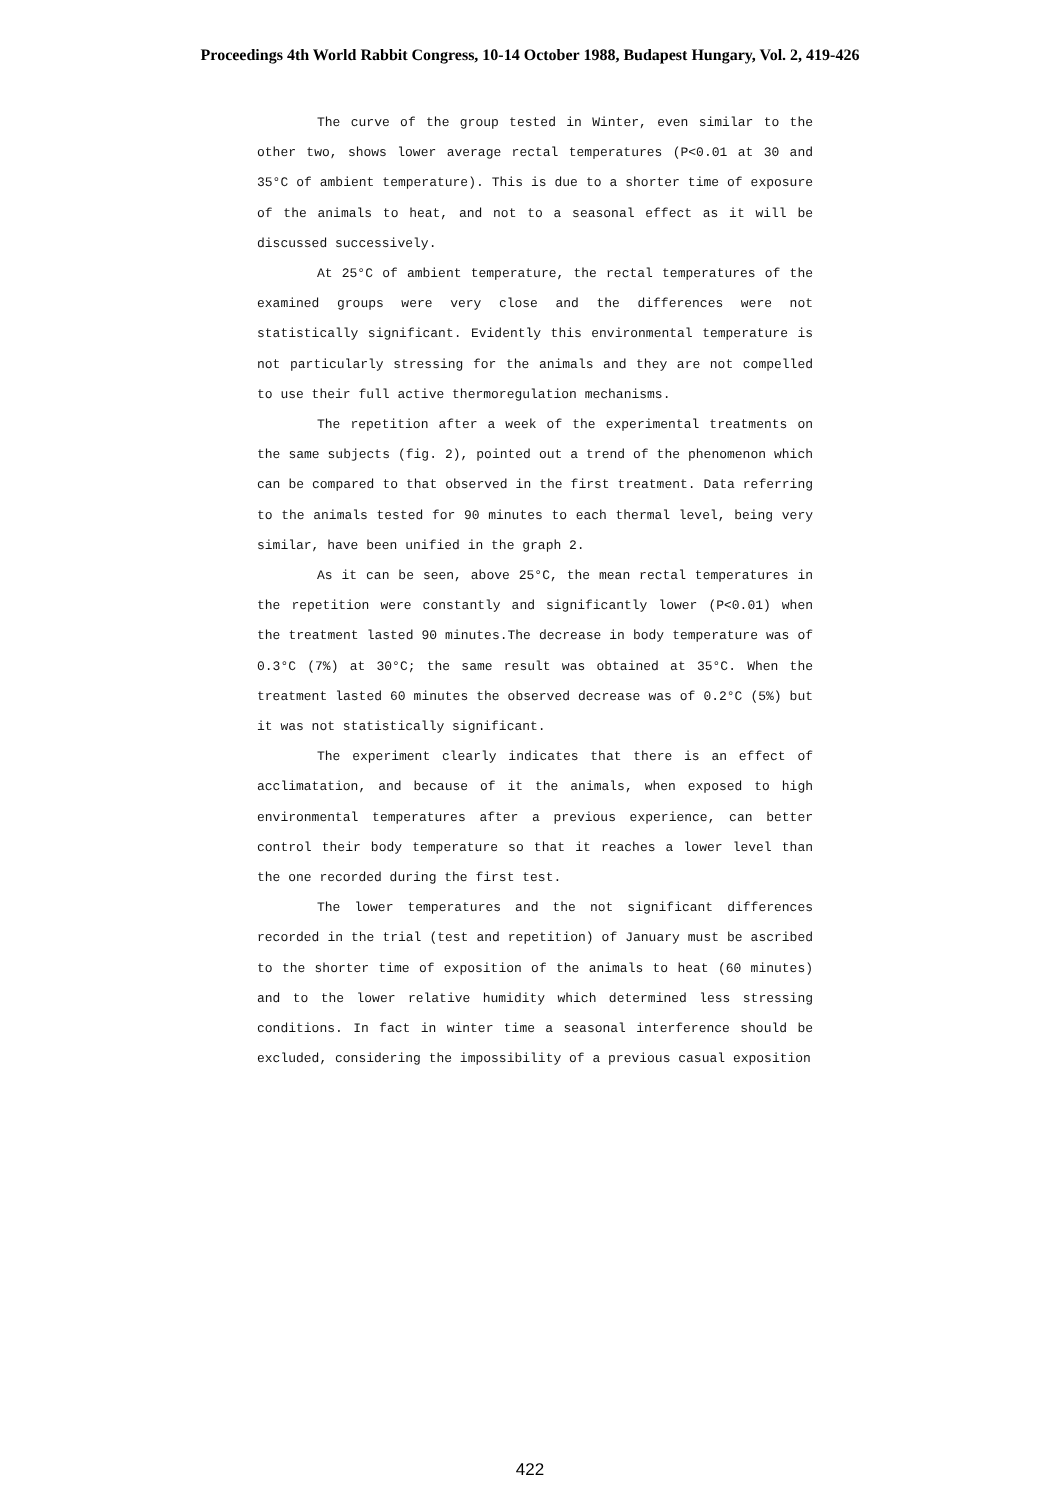Proceedings 4th World Rabbit Congress, 10-14 October 1988, Budapest Hungary, Vol. 2, 419-426
The curve of the group tested in Winter, even similar to the other two, shows lower average rectal temperatures (P<0.01 at 30 and 35°C of ambient temperature). This is due to a shorter time of exposure of the animals to heat, and not to a seasonal effect as it will be discussed successively.
At 25°C of ambient temperature, the rectal temperatures of the examined groups were very close and the differences were not statistically significant. Evidently this environmental temperature is not particularly stressing for the animals and they are not compelled to use their full active thermoregulation mechanisms.
The repetition after a week of the experimental treatments on the same subjects (fig. 2), pointed out a trend of the phenomenon which can be compared to that observed in the first treatment. Data referring to the animals tested for 90 minutes to each thermal level, being very similar, have been unified in the graph 2.
As it can be seen, above 25°C, the mean rectal temperatures in the repetition were constantly and significantly lower (P<0.01) when the treatment lasted 90 minutes.The decrease in body temperature was of 0.3°C (7%) at 30°C; the same result was obtained at 35°C. When the treatment lasted 60 minutes the observed decrease was of 0.2°C (5%) but it was not statistically significant.
The experiment clearly indicates that there is an effect of acclimatation, and because of it the animals, when exposed to high environmental temperatures after a previous experience, can better control their body temperature so that it reaches a lower level than the one recorded during the first test.
The lower temperatures and the not significant differences recorded in the trial (test and repetition) of January must be ascribed to the shorter time of exposition of the animals to heat (60 minutes) and to the lower relative humidity which determined less stressing conditions. In fact in winter time a seasonal interference should be excluded, considering the impossibility of a previous casual exposition
422